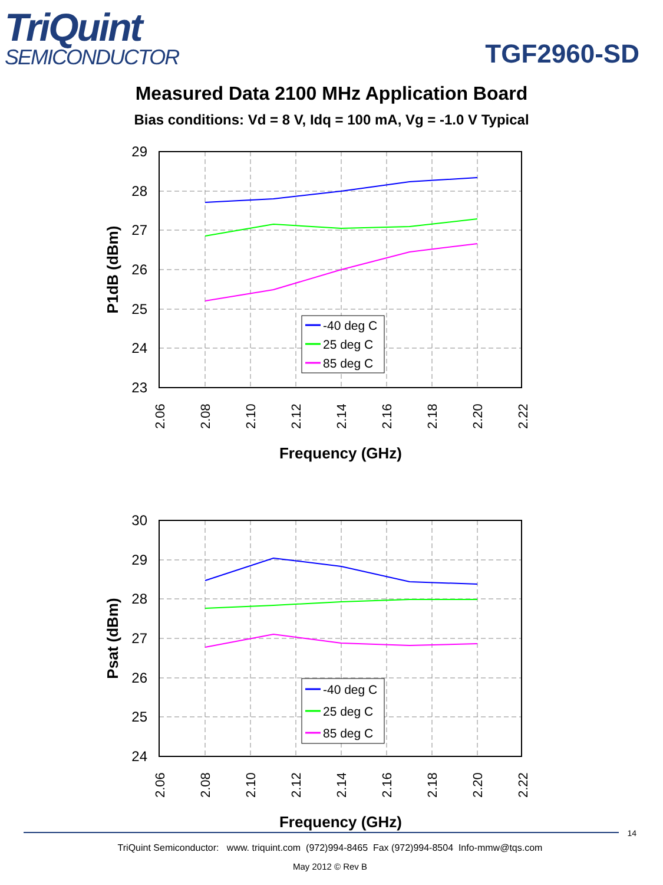TriQuint
SEMICONDUCTOR
TGF2960-SD
Measured Data 2100 MHz Application Board
Bias conditions: Vd = 8 V, Idq = 100 mA, Vg = -1.0 V Typical
29
28
27
26
25
24
23
2.06
2.08
2.10
2.12
2.14
2.16
2.18
2.20
2.22
Frequency (GHz)
P1dB (dBm)
-40 deg C
25 deg C
85 deg C
30
29
28
27
26
25
24
2.06
2.08
2.10
2.12
2.14
2.16
2.18
2.20
2.22
Frequency (GHz)
Psat (dBm)
-40 deg C
25 deg C
85 deg C
14
TriQuint Semiconductor: www. triquint.com (972)994-8465 Fax (972)994-8504 Info-mmw@tqs.com
May 2012 © Rev B